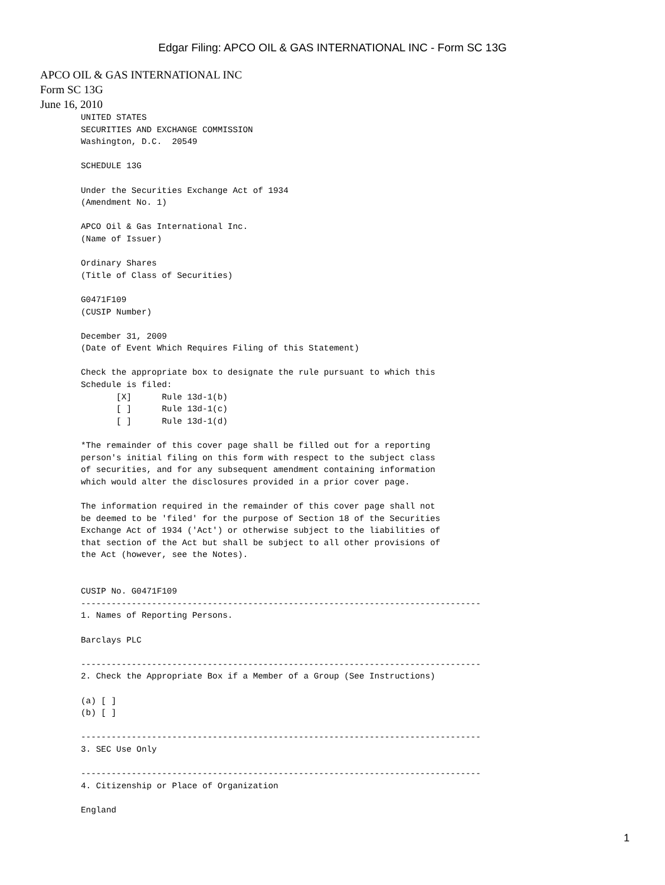Edgar Filing: APCO OIL & GAS INTERNATIONAL INC - Form SC 13G
APCO OIL & GAS INTERNATIONAL INC
Form SC 13G
June 16, 2010
UNITED STATES
SECURITIES AND EXCHANGE COMMISSION
Washington, D.C.  20549

SCHEDULE 13G

Under the Securities Exchange Act of 1934
(Amendment No. 1)

APCO Oil & Gas International Inc.
(Name of Issuer)

Ordinary Shares
(Title of Class of Securities)

G0471F109
(CUSIP Number)

December 31, 2009
(Date of Event Which Requires Filing of this Statement)

Check the appropriate box to designate the rule pursuant to which this
Schedule is filed:
       [X]      Rule 13d-1(b)
       [ ]      Rule 13d-1(c)
       [ ]      Rule 13d-1(d)

*The remainder of this cover page shall be filled out for a reporting
person's initial filing on this form with respect to the subject class
of securities, and for any subsequent amendment containing information
which would alter the disclosures provided in a prior cover page.

The information required in the remainder of this cover page shall not
be deemed to be 'filed' for the purpose of Section 18 of the Securities
Exchange Act of 1934 ('Act') or otherwise subject to the liabilities of
that section of the Act but shall be subject to all other provisions of
the Act (however, see the Notes).


CUSIP No. G0471F109
-------------------------------------------------------------------------------
1. Names of Reporting Persons.

Barclays PLC

-------------------------------------------------------------------------------
2. Check the Appropriate Box if a Member of a Group (See Instructions)

(a) [ ]
(b) [ ]

-------------------------------------------------------------------------------
3. SEC Use Only

-------------------------------------------------------------------------------
4. Citizenship or Place of Organization

England
1